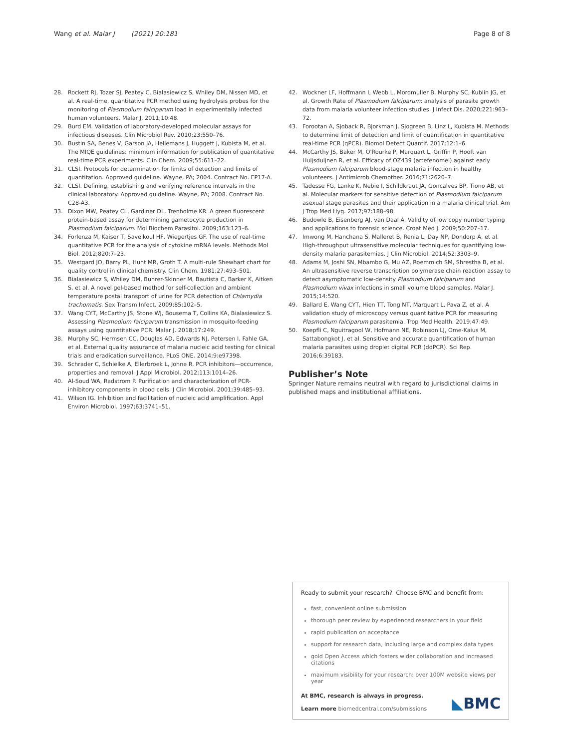Wang et al. Malar J (2021) 20:181 Page 8 of 8
28. Rockett RJ, Tozer SJ, Peatey C, Bialasiewicz S, Whiley DM, Nissen MD, et al. A real-time, quantitative PCR method using hydrolysis probes for the monitoring of Plasmodium falciparum load in experimentally infected human volunteers. Malar J. 2011;10:48.
29. Burd EM. Validation of laboratory-developed molecular assays for infectious diseases. Clin Microbiol Rev. 2010;23:550–76.
30. Bustin SA, Benes V, Garson JA, Hellemans J, Huggett J, Kubista M, et al. The MIQE guidelines: minimum information for publication of quantitative real-time PCR experiments. Clin Chem. 2009;55:611–22.
31. CLSI. Protocols for determination for limits of detection and limits of quantitation. Approved guideline. Wayne, PA; 2004. Contract No. EP17-A.
32. CLSI. Defining, establishing and verifying reference intervals in the clinical laboratory. Approved guideline. Wayne, PA; 2008. Contract No. C28-A3.
33. Dixon MW, Peatey CL, Gardiner DL, Trenholme KR. A green fluorescent protein-based assay for determining gametocyte production in Plasmodium falciparum. Mol Biochem Parasitol. 2009;163:123–6.
34. Forlenza M, Kaiser T, Savelkoul HF, Wiegertjes GF. The use of real-time quantitative PCR for the analysis of cytokine mRNA levels. Methods Mol Biol. 2012;820:7–23.
35. Westgard JO, Barry PL, Hunt MR, Groth T. A multi-rule Shewhart chart for quality control in clinical chemistry. Clin Chem. 1981;27:493–501.
36. Bialasiewicz S, Whiley DM, Buhrer-Skinner M, Bautista C, Barker K, Aitken S, et al. A novel gel-based method for self-collection and ambient temperature postal transport of urine for PCR detection of Chlamydia trachomatis. Sex Transm Infect. 2009;85:102–5.
37. Wang CYT, McCarthy JS, Stone WJ, Bousema T, Collins KA, Bialasiewicz S. Assessing Plasmodium falciparum transmission in mosquito-feeding assays using quantitative PCR. Malar J. 2018;17:249.
38. Murphy SC, Hermsen CC, Douglas AD, Edwards NJ, Petersen I, Fahle GA, et al. External quality assurance of malaria nucleic acid testing for clinical trials and eradication surveillance. PLoS ONE. 2014;9:e97398.
39. Schrader C, Schielke A, Ellerbroek L, Johne R. PCR inhibitors—occurrence, properties and removal. J Appl Microbiol. 2012;113:1014–26.
40. Al-Soud WA, Radstrom P. Purification and characterization of PCR-inhibitory components in blood cells. J Clin Microbiol. 2001;39:485–93.
41. Wilson IG. Inhibition and facilitation of nucleic acid amplification. Appl Environ Microbiol. 1997;63:3741–51.
42. Wockner LF, Hoffmann I, Webb L, Mordmuller B, Murphy SC, Kublin JG, et al. Growth Rate of Plasmodium falciparum: analysis of parasite growth data from malaria volunteer infection studies. J Infect Dis. 2020;221:963–72.
43. Forootan A, Sjoback R, Bjorkman J, Sjogreen B, Linz L, Kubista M. Methods to determine limit of detection and limit of quantification in quantitative real-time PCR (qPCR). Biomol Detect Quantif. 2017;12:1–6.
44. McCarthy JS, Baker M, O'Rourke P, Marquart L, Griffin P, Hooft van Huijsduijnen R, et al. Efficacy of OZ439 (artefenomel) against early Plasmodium falciparum blood-stage malaria infection in healthy volunteers. J Antimicrob Chemother. 2016;71:2620–7.
45. Tadesse FG, Lanke K, Nebie I, Schildkraut JA, Goncalves BP, Tiono AB, et al. Molecular markers for sensitive detection of Plasmodium falciparum asexual stage parasites and their application in a malaria clinical trial. Am J Trop Med Hyg. 2017;97:188–98.
46. Budowle B, Eisenberg AJ, van Daal A. Validity of low copy number typing and applications to forensic science. Croat Med J. 2009;50:207–17.
47. Imwong M, Hanchana S, Malleret B, Renia L, Day NP, Dondorp A, et al. High-throughput ultrasensitive molecular techniques for quantifying low-density malaria parasitemias. J Clin Microbiol. 2014;52:3303–9.
48. Adams M, Joshi SN, Mbambo G, Mu AZ, Roemmich SM, Shrestha B, et al. An ultrasensitive reverse transcription polymerase chain reaction assay to detect asymptomatic low-density Plasmodium falciparum and Plasmodium vivax infections in small volume blood samples. Malar J. 2015;14:520.
49. Ballard E, Wang CYT, Hien TT, Tong NT, Marquart L, Pava Z, et al. A validation study of microscopy versus quantitative PCR for measuring Plasmodium falciparum parasitemia. Trop Med Health. 2019;47:49.
50. Koepfli C, Nguitragool W, Hofmann NE, Robinson LJ, Ome-Kaius M, Sattabongkot J, et al. Sensitive and accurate quantification of human malaria parasites using droplet digital PCR (ddPCR). Sci Rep. 2016;6:39183.
Publisher’s Note
Springer Nature remains neutral with regard to jurisdictional claims in published maps and institutional affiliations.
Ready to submit your research? Choose BMC and benefit from:
fast, convenient online submission
thorough peer review by experienced researchers in your field
rapid publication on acceptance
support for research data, including large and complex data types
gold Open Access which fosters wider collaboration and increased citations
maximum visibility for your research: over 100M website views per year
At BMC, research is always in progress.
Learn more biomedcentral.com/submissions
◣BMC